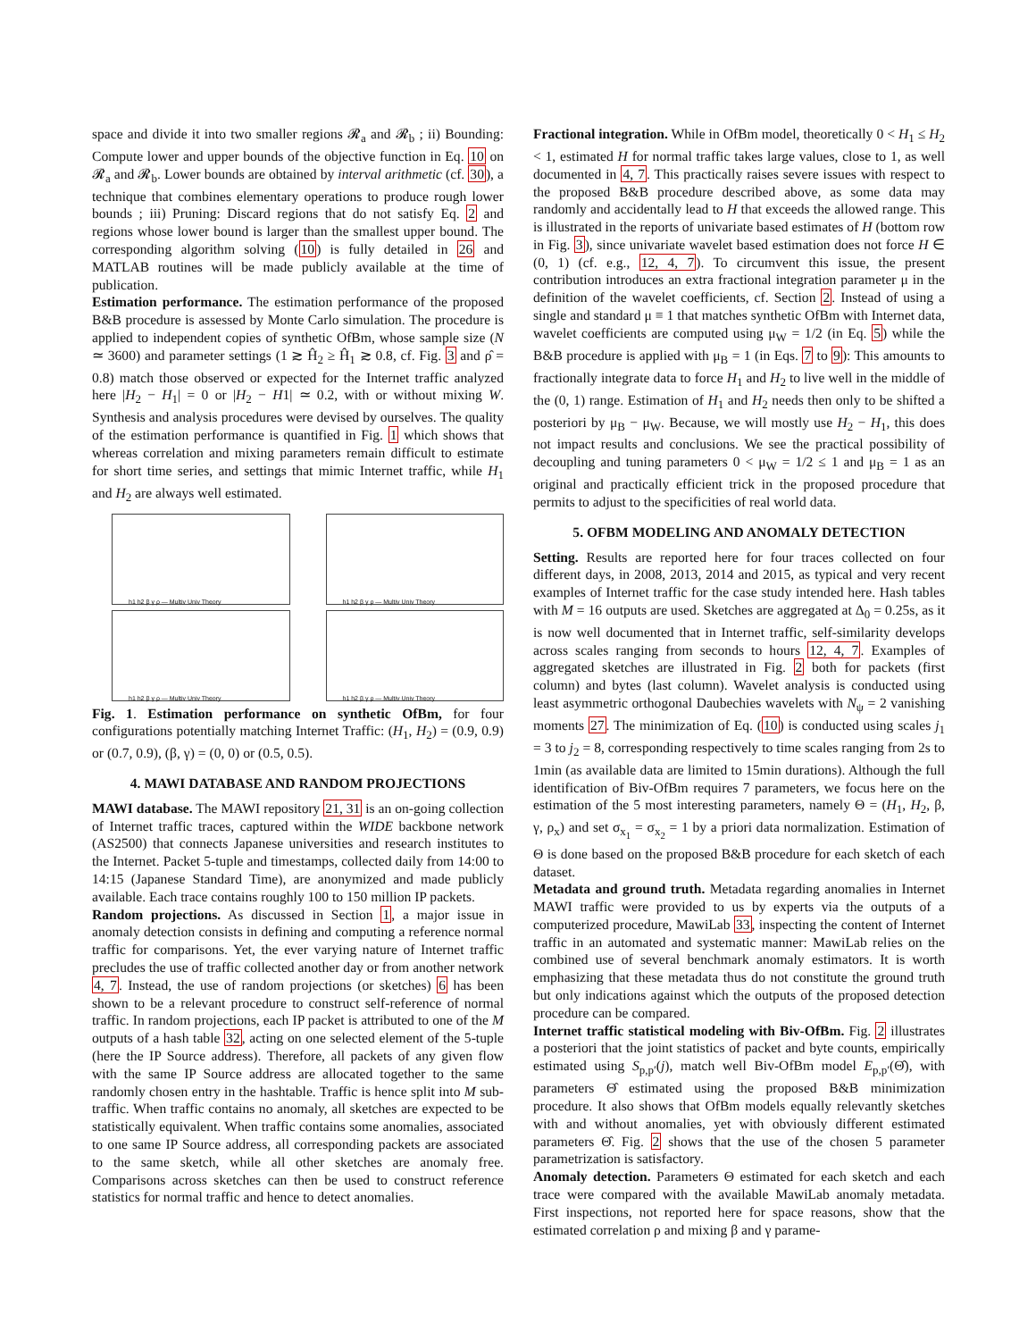space and divide it into two smaller regions 𝓡<sub>a</sub> and 𝓡<sub>b</sub> ; ii) Bounding: Compute lower and upper bounds of the objective function in Eq. 10 on 𝓡<sub>a</sub> and 𝓡<sub>b</sub>. Lower bounds are obtained by interval arithmetic (cf. 30), a technique that combines elementary operations to produce rough lower bounds ; iii) Pruning: Discard regions that do not satisfy Eq. 2 and regions whose lower bound is larger than the smallest upper bound. The corresponding algorithm solving (10) is fully detailed in 26 and MATLAB routines will be made publicly available at the time of publication.
Estimation performance. The estimation performance of the proposed B&B procedure is assessed by Monte Carlo simulation. The procedure is applied to independent copies of synthetic OfBm, whose sample size (N ≃ 3600) and parameter settings (1 ≳ Ĥ<sub>2</sub> ≥ Ĥ<sub>1</sub> ≳ 0.8, cf. Fig. 3 and ρ̂ = 0.8) match those observed or expected for the Internet traffic analyzed here |H<sub>2</sub> − H<sub>1</sub>| = 0 or |H<sub>2</sub> − H1| ≃ 0.2, with or without mixing W. Synthesis and analysis procedures were devised by ourselves. The quality of the estimation performance is quantified in Fig. 1 which shows that whereas correlation and mixing parameters remain difficult to estimate for short time series, and settings that mimic Internet traffic, while H<sub>1</sub> and H<sub>2</sub> are always well estimated.
h1 h2 β γ ρ — Multiv Univ Theory
h1 h2 β γ ρ — Multiv Univ Theory
h1 h2 β γ ρ — Multiv Univ Theory
h1 h2 β γ ρ — Multiv Univ Theory
Fig. 1. Estimation performance on synthetic OfBm, for four configurations potentially matching Internet Traffic: (H<sub>1</sub>, H<sub>2</sub>) = (0.9, 0.9) or (0.7, 0.9), (β, γ) = (0, 0) or (0.5, 0.5).
4. MAWI DATABASE AND RANDOM PROJECTIONS
MAWI database. The MAWI repository 21, 31 is an on-going collection of Internet traffic traces, captured within the WIDE backbone network (AS2500) that connects Japanese universities and research institutes to the Internet. Packet 5-tuple and timestamps, collected daily from 14:00 to 14:15 (Japanese Standard Time), are anonymized and made publicly available. Each trace contains roughly 100 to 150 million IP packets.
Random projections. As discussed in Section 1, a major issue in anomaly detection consists in defining and computing a reference normal traffic for comparisons. Yet, the ever varying nature of Internet traffic precludes the use of traffic collected another day or from another network 4, 7. Instead, the use of random projections (or sketches) 6 has been shown to be a relevant procedure to construct self-reference of normal traffic. In random projections, each IP packet is attributed to one of the M outputs of a hash table 32, acting on one selected element of the 5-tuple (here the IP Source address). Therefore, all packets of any given flow with the same IP Source address are allocated together to the same randomly chosen entry in the hashtable. Traffic is hence split into M sub-traffic. When traffic contains no anomaly, all sketches are expected to be statistically equivalent. When traffic contains some anomalies, associated to one same IP Source address, all corresponding packets are associated to the same sketch, while all other sketches are anomaly free. Comparisons across sketches can then be used to construct reference statistics for normal traffic and hence to detect anomalies.
Fractional integration. While in OfBm model, theoretically 0 < H<sub>1</sub> ≤ H<sub>2</sub> < 1, estimated H for normal traffic takes large values, close to 1, as well documented in 4, 7. This practically raises severe issues with respect to the proposed B&B procedure described above, as some data may randomly and accidentally lead to H that exceeds the allowed range. This is illustrated in the reports of univariate based estimates of H (bottom row in Fig. 3), since univariate wavelet based estimation does not force H ∈ (0, 1) (cf. e.g., 12, 4, 7). To circumvent this issue, the present contribution introduces an extra fractional integration parameter μ in the definition of the wavelet coefficients, cf. Section 2. Instead of using a single and standard μ ≡ 1 that matches synthetic OfBm with Internet data, wavelet coefficients are computed using μ<sub>W</sub> = 1/2 (in Eq. 5) while the B&B procedure is applied with μ<sub>B</sub> = 1 (in Eqs. 7 to 9): This amounts to fractionally integrate data to force H<sub>1</sub> and H<sub>2</sub> to live well in the middle of the (0, 1) range. Estimation of H<sub>1</sub> and H<sub>2</sub> needs then only to be shifted a posteriori by μ<sub>B</sub> − μ<sub>W</sub>. Because, we will mostly use H<sub>2</sub> − H<sub>1</sub>, this does not impact results and conclusions. We see the practical possibility of decoupling and tuning parameters 0 < μ<sub>W</sub> = 1/2 ≤ 1 and μ<sub>B</sub> = 1 as an original and practically efficient trick in the proposed procedure that permits to adjust to the specificities of real world data.
5. OFBM MODELING AND ANOMALY DETECTION
Setting. Results are reported here for four traces collected on four different days, in 2008, 2013, 2014 and 2015, as typical and very recent examples of Internet traffic for the case study intended here. Hash tables with M = 16 outputs are used. Sketches are aggregated at Δ<sub>0</sub> = 0.25s, as it is now well documented that in Internet traffic, self-similarity develops across scales ranging from seconds to hours 12, 4, 7. Examples of aggregated sketches are illustrated in Fig. 2 both for packets (first column) and bytes (last column). Wavelet analysis is conducted using least asymmetric orthogonal Daubechies wavelets with N<sub>ψ</sub> = 2 vanishing moments 27. The minimization of Eq. (10) is conducted using scales j<sub>1</sub> = 3 to j<sub>2</sub> = 8, corresponding respectively to time scales ranging from 2s to 1min (as available data are limited to 15min durations). Although the full identification of Biv-OfBm requires 7 parameters, we focus here on the estimation of the 5 most interesting parameters, namely Θ = (H<sub>1</sub>, H<sub>2</sub>, β, γ, ρ<sub>x</sub>) and set σ<sub>x<sub>1</sub></sub> = σ<sub>x<sub>2</sub></sub> = 1 by a priori data normalization. Estimation of Θ is done based on the proposed B&B procedure for each sketch of each dataset.
Metadata and ground truth. Metadata regarding anomalies in Internet MAWI traffic were provided to us by experts via the outputs of a computerized procedure, MawiLab 33, inspecting the content of Internet traffic in an automated and systematic manner: MawiLab relies on the combined use of several benchmark anomaly estimators. It is worth emphasizing that these metadata thus do not constitute the ground truth but only indications against which the outputs of the proposed detection procedure can be compared.
Internet traffic statistical modeling with Biv-OfBm. Fig. 2 illustrates a posteriori that the joint statistics of packet and byte counts, empirically estimated using S<sub>p,p′</sub>(j), match well Biv-OfBm model E<sub>p,p′</sub>(Θ̂), with parameters Θ̂ estimated using the proposed B&B minimization procedure. It also shows that OfBm models equally relevantly sketches with and without anomalies, yet with obviously different estimated parameters Θ̂. Fig. 2 shows that the use of the chosen 5 parameter parametrization is satisfactory.
Anomaly detection. Parameters Θ estimated for each sketch and each trace were compared with the available MawiLab anomaly metadata. First inspections, not reported here for space reasons, show that the estimated correlation ρ and mixing β and γ parame-